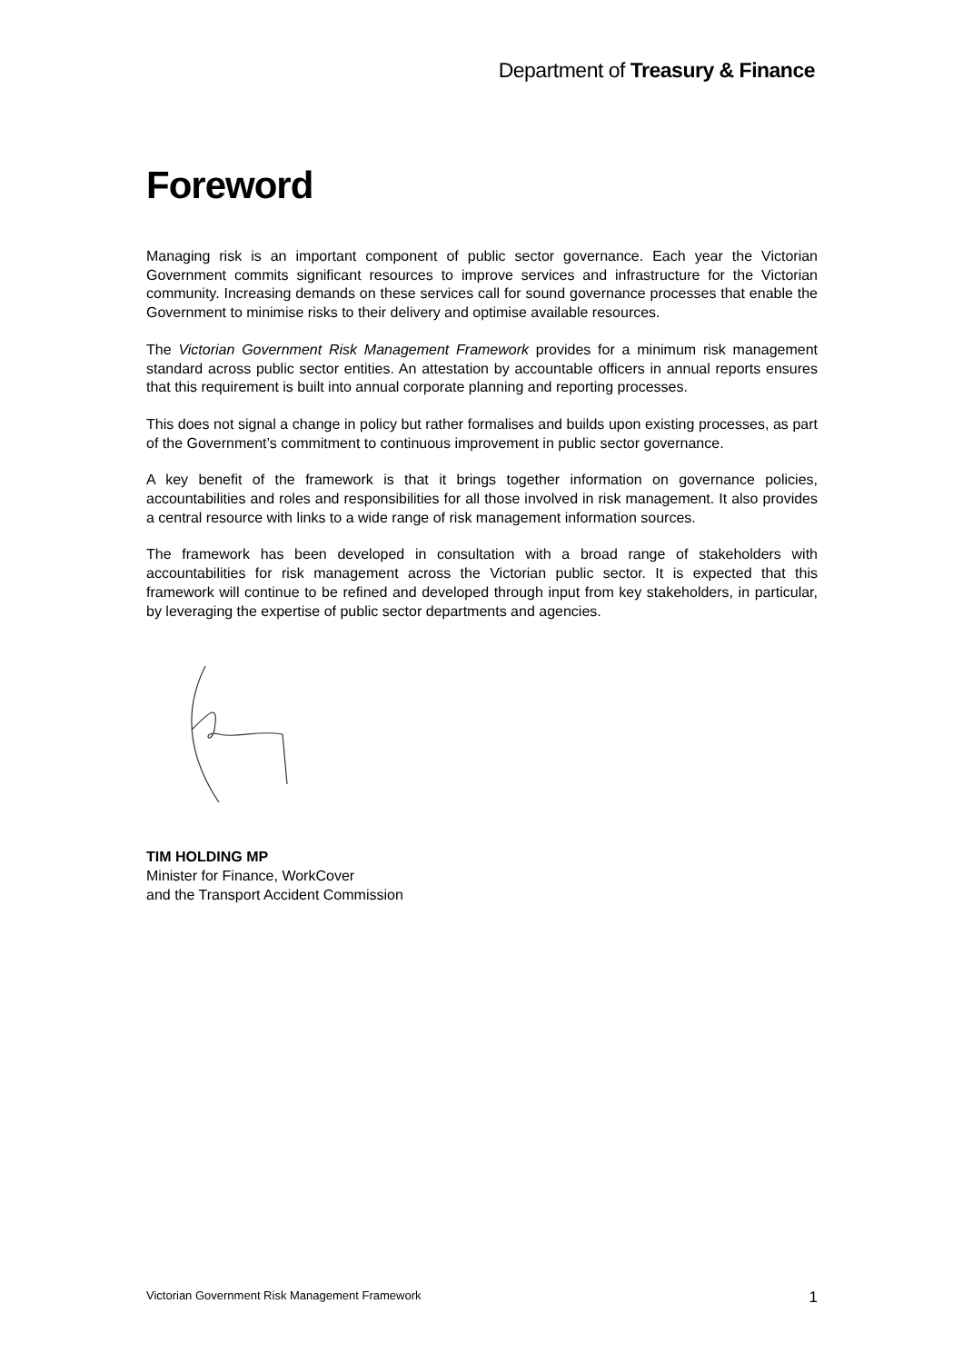Department of Treasury & Finance
Foreword
Managing risk is an important component of public sector governance. Each year the Victorian Government commits significant resources to improve services and infrastructure for the Victorian community. Increasing demands on these services call for sound governance processes that enable the Government to minimise risks to their delivery and optimise available resources.
The Victorian Government Risk Management Framework provides for a minimum risk management standard across public sector entities. An attestation by accountable officers in annual reports ensures that this requirement is built into annual corporate planning and reporting processes.
This does not signal a change in policy but rather formalises and builds upon existing processes, as part of the Government’s commitment to continuous improvement in public sector governance.
A key benefit of the framework is that it brings together information on governance policies, accountabilities and roles and responsibilities for all those involved in risk management. It also provides a central resource with links to a wide range of risk management information sources.
The framework has been developed in consultation with a broad range of stakeholders with accountabilities for risk management across the Victorian public sector. It is expected that this framework will continue to be refined and developed through input from key stakeholders, in particular, by leveraging the expertise of public sector departments and agencies.
TIM HOLDING MP
Minister for Finance, WorkCover
and the Transport Accident Commission
Victorian Government Risk Management Framework 1